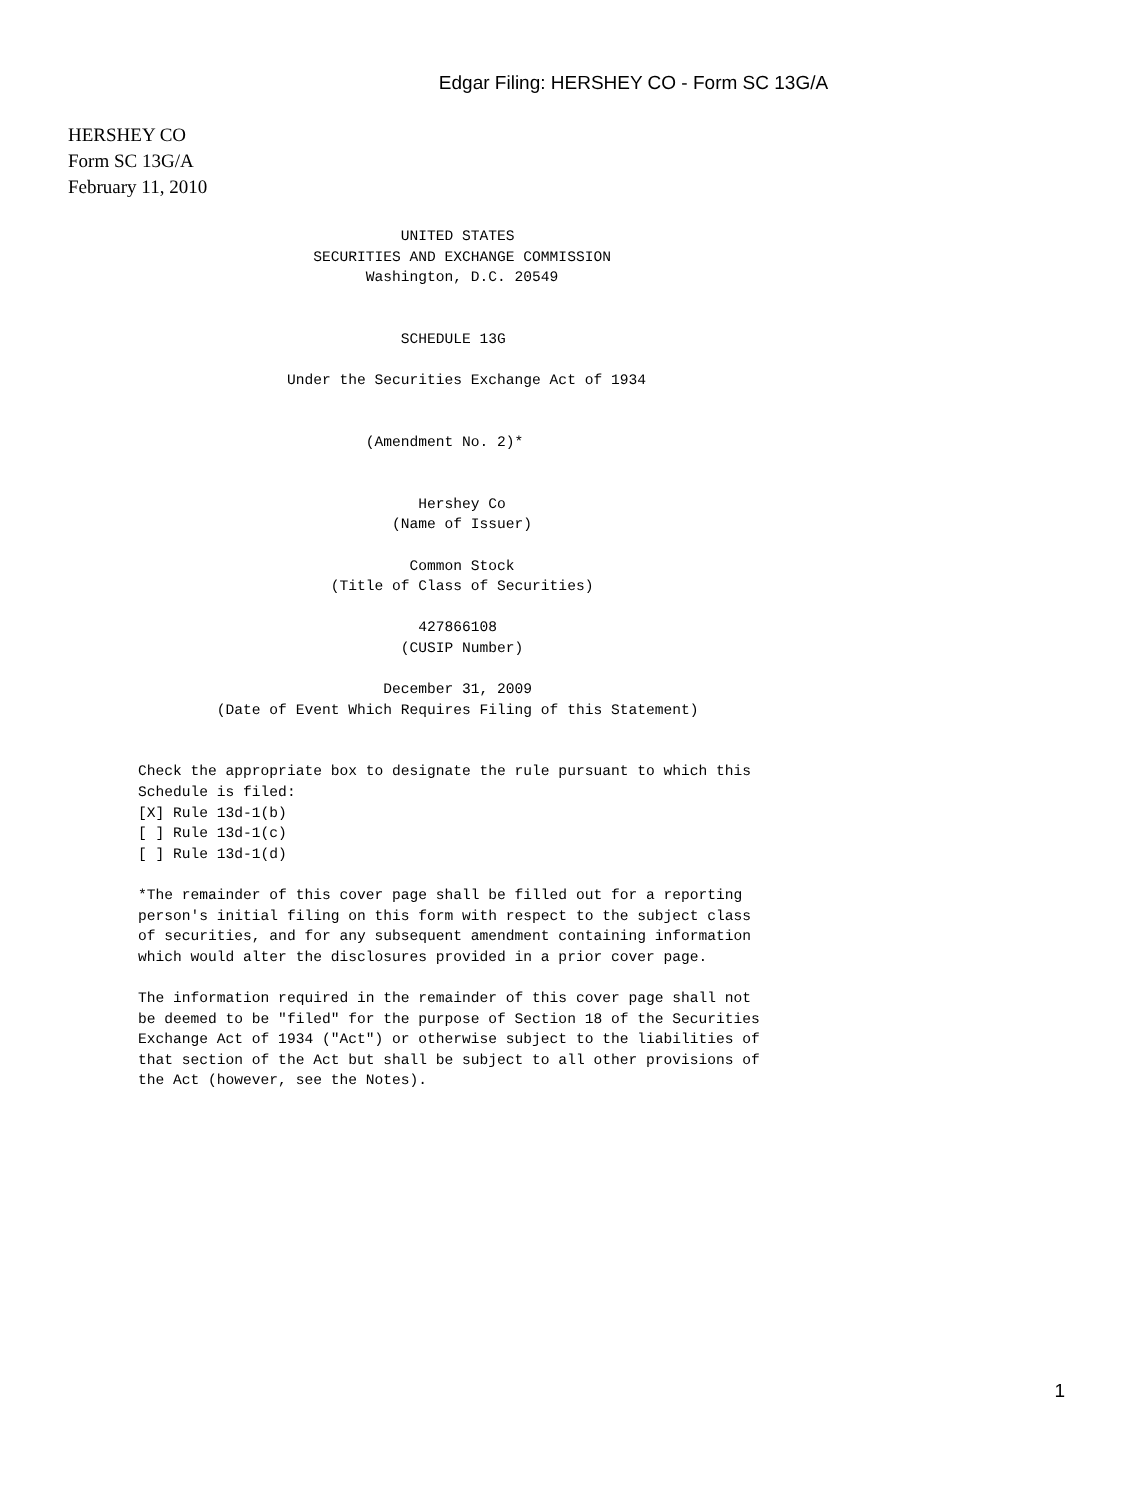Edgar Filing: HERSHEY CO - Form SC 13G/A
HERSHEY CO
Form SC 13G/A
February 11, 2010
                              UNITED STATES
                    SECURITIES AND EXCHANGE COMMISSION
                          Washington, D.C. 20549


                              SCHEDULE 13G

                 Under the Securities Exchange Act of 1934


                          (Amendment No. 2)*


                                Hershey Co
                             (Name of Issuer)

                               Common Stock
                      (Title of Class of Securities)

                                427866108
                              (CUSIP Number)

                            December 31, 2009
         (Date of Event Which Requires Filing of this Statement)


Check the appropriate box to designate the rule pursuant to which this
Schedule is filed:
[X] Rule 13d-1(b)
[ ] Rule 13d-1(c)
[ ] Rule 13d-1(d)

*The remainder of this cover page shall be filled out for a reporting
person's initial filing on this form with respect to the subject class
of securities, and for any subsequent amendment containing information
which would alter the disclosures provided in a prior cover page.

The information required in the remainder of this cover page shall not
be deemed to be "filed" for the purpose of Section 18 of the Securities
Exchange Act of 1934 ("Act") or otherwise subject to the liabilities of
that section of the Act but shall be subject to all other provisions of
the Act (however, see the Notes).
1